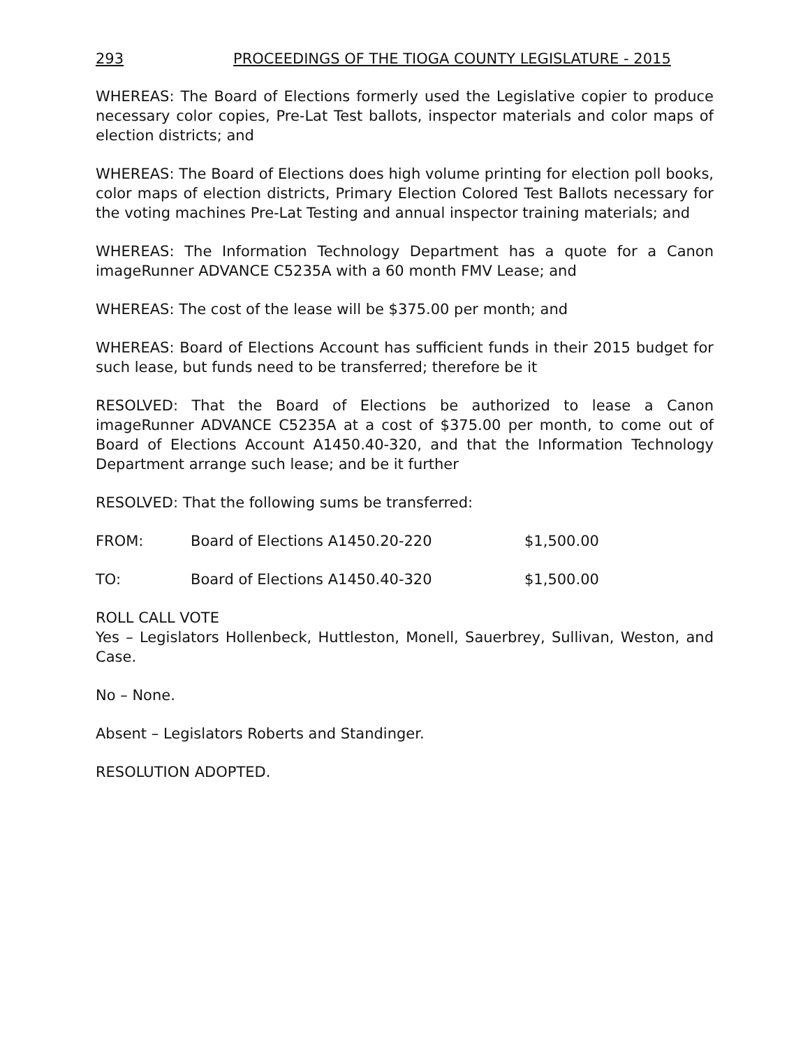293 PROCEEDINGS OF THE TIOGA COUNTY LEGISLATURE - 2015
WHEREAS: The Board of Elections formerly used the Legislative copier to produce necessary color copies, Pre-Lat Test ballots, inspector materials and color maps of election districts; and
WHEREAS: The Board of Elections does high volume printing for election poll books, color maps of election districts, Primary Election Colored Test Ballots necessary for the voting machines Pre-Lat Testing and annual inspector training materials; and
WHEREAS: The Information Technology Department has a quote for a Canon imageRunner ADVANCE C5235A with a 60 month FMV Lease; and
WHEREAS: The cost of the lease will be $375.00 per month; and
WHEREAS: Board of Elections Account has sufficient funds in their 2015 budget for such lease, but funds need to be transferred; therefore be it
RESOLVED: That the Board of Elections be authorized to lease a Canon imageRunner ADVANCE C5235A at a cost of $375.00 per month, to come out of Board of Elections Account A1450.40-320, and that the Information Technology Department arrange such lease; and be it further
RESOLVED: That the following sums be transferred:
FROM: Board of Elections A1450.20-220 $1,500.00
TO: Board of Elections A1450.40-320 $1,500.00
ROLL CALL VOTE
Yes – Legislators Hollenbeck, Huttleston, Monell, Sauerbrey, Sullivan, Weston, and Case.
No – None.
Absent – Legislators Roberts and Standinger.
RESOLUTION ADOPTED.